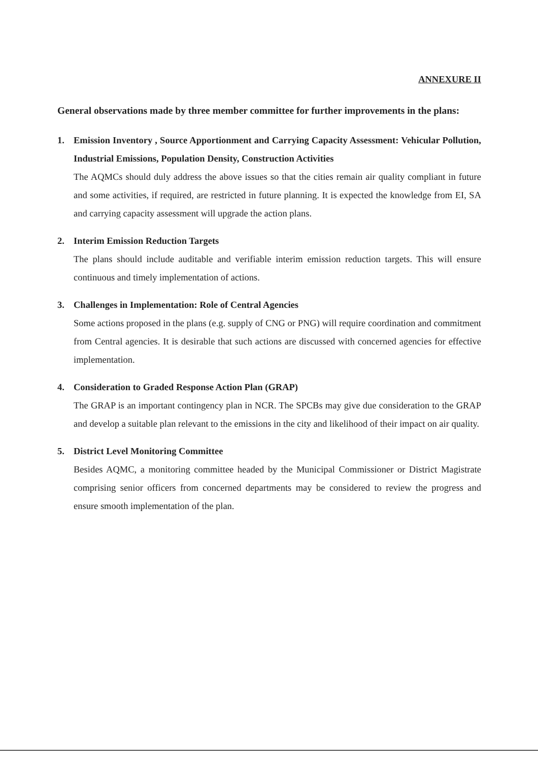ANNEXURE II
General observations made by three member committee for further improvements in the plans:
1. Emission Inventory , Source Apportionment and Carrying Capacity Assessment: Vehicular Pollution, Industrial Emissions, Population Density, Construction Activities
The AQMCs should duly address the above issues so that the cities remain air quality compliant in future and some activities, if required, are restricted in future planning. It is expected the knowledge from EI, SA and carrying capacity assessment will upgrade the action plans.
2. Interim Emission Reduction Targets
The plans should include auditable and verifiable interim emission reduction targets. This will ensure continuous and timely implementation of actions.
3. Challenges in Implementation: Role of Central Agencies
Some actions proposed in the plans (e.g. supply of CNG or PNG) will require coordination and commitment from Central agencies. It is desirable that such actions are discussed with concerned agencies for effective implementation.
4. Consideration to Graded Response Action Plan (GRAP)
The GRAP is an important contingency plan in NCR. The SPCBs may give due consideration to the GRAP and develop a suitable plan relevant to the emissions in the city and likelihood of their impact on air quality.
5. District Level Monitoring Committee
Besides AQMC, a monitoring committee headed by the Municipal Commissioner or District Magistrate comprising senior officers from concerned departments may be considered to review the progress and ensure smooth implementation of the plan.